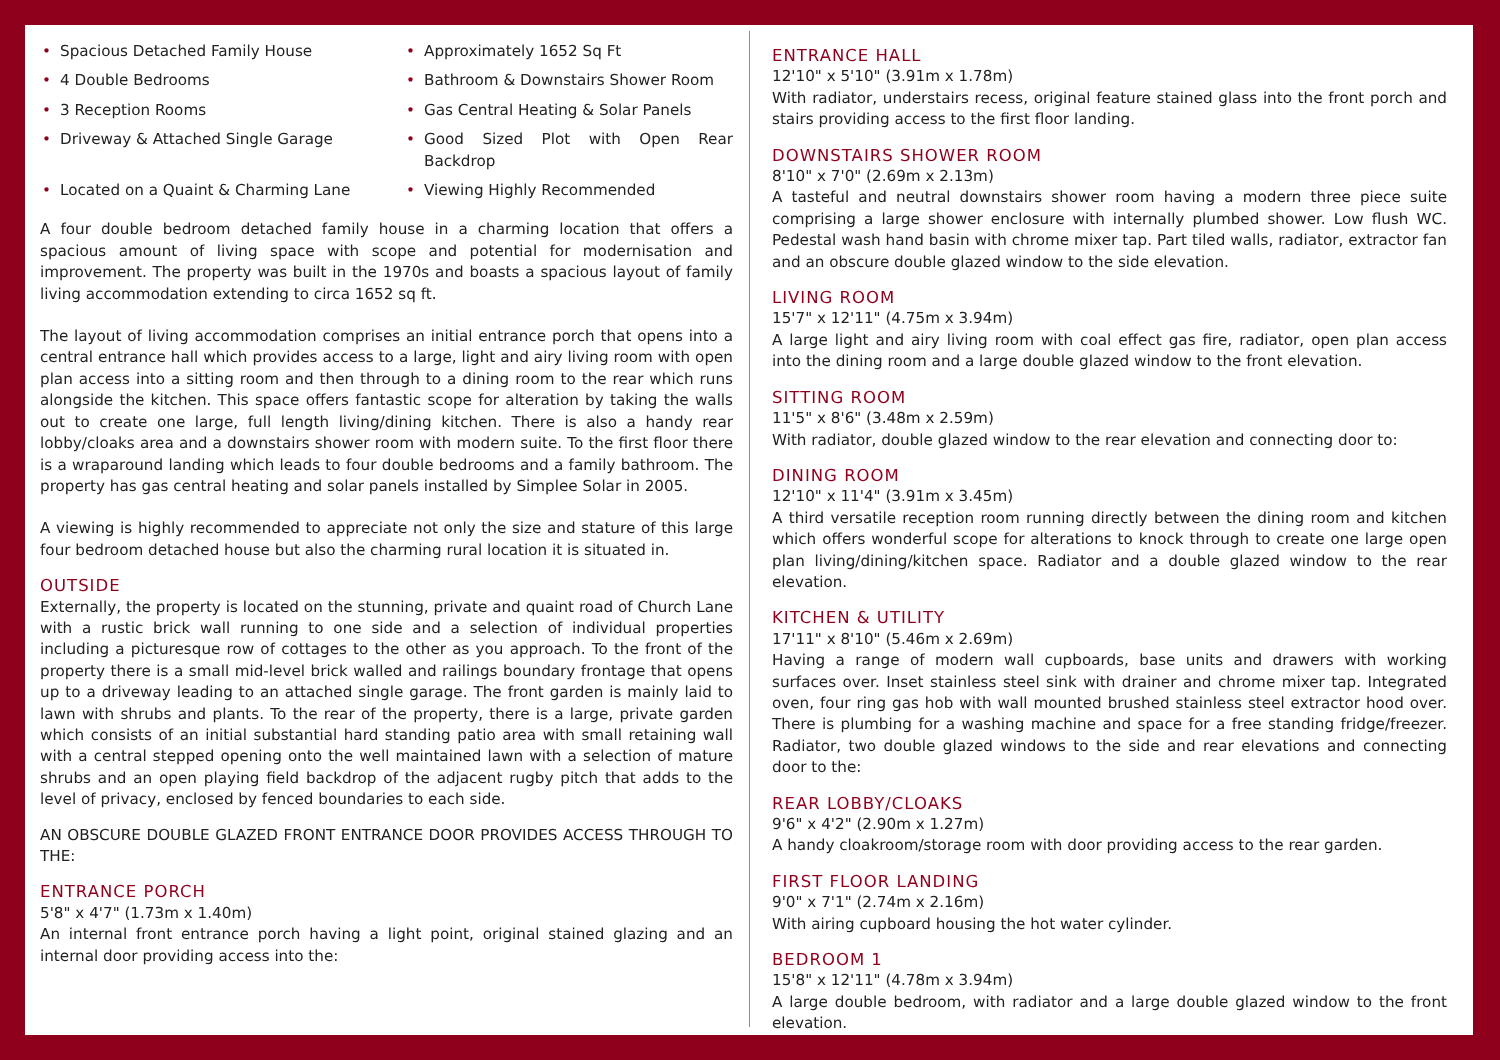• Spacious Detached Family House
• Approximately 1652 Sq Ft
• 4 Double Bedrooms
• Bathroom & Downstairs Shower Room
• 3 Reception Rooms
• Gas Central Heating & Solar Panels
• Driveway & Attached Single Garage
• Good Sized Plot with Open Rear Backdrop
• Located on a Quaint & Charming Lane
• Viewing Highly Recommended
A four double bedroom detached family house in a charming location that offers a spacious amount of living space with scope and potential for modernisation and improvement. The property was built in the 1970s and boasts a spacious layout of family living accommodation extending to circa 1652 sq ft.
The layout of living accommodation comprises an initial entrance porch that opens into a central entrance hall which provides access to a large, light and airy living room with open plan access into a sitting room and then through to a dining room to the rear which runs alongside the kitchen. This space offers fantastic scope for alteration by taking the walls out to create one large, full length living/dining kitchen. There is also a handy rear lobby/cloaks area and a downstairs shower room with modern suite. To the first floor there is a wraparound landing which leads to four double bedrooms and a family bathroom. The property has gas central heating and solar panels installed by Simplee Solar in 2005.
A viewing is highly recommended to appreciate not only the size and stature of this large four bedroom detached house but also the charming rural location it is situated in.
OUTSIDE
Externally, the property is located on the stunning, private and quaint road of Church Lane with a rustic brick wall running to one side and a selection of individual properties including a picturesque row of cottages to the other as you approach. To the front of the property there is a small mid-level brick walled and railings boundary frontage that opens up to a driveway leading to an attached single garage. The front garden is mainly laid to lawn with shrubs and plants. To the rear of the property, there is a large, private garden which consists of an initial substantial hard standing patio area with small retaining wall with a central stepped opening onto the well maintained lawn with a selection of mature shrubs and an open playing field backdrop of the adjacent rugby pitch that adds to the level of privacy, enclosed by fenced boundaries to each side.
AN OBSCURE DOUBLE GLAZED FRONT ENTRANCE DOOR PROVIDES ACCESS THROUGH TO THE:
ENTRANCE PORCH
5'8" x 4'7" (1.73m x 1.40m)
An internal front entrance porch having a light point, original stained glazing and an internal door providing access into the:
ENTRANCE HALL
12'10" x 5'10" (3.91m x 1.78m)
With radiator, understairs recess, original feature stained glass into the front porch and stairs providing access to the first floor landing.
DOWNSTAIRS SHOWER ROOM
8'10" x 7'0" (2.69m x 2.13m)
A tasteful and neutral downstairs shower room having a modern three piece suite comprising a large shower enclosure with internally plumbed shower. Low flush WC. Pedestal wash hand basin with chrome mixer tap. Part tiled walls, radiator, extractor fan and an obscure double glazed window to the side elevation.
LIVING ROOM
15'7" x 12'11" (4.75m x 3.94m)
A large light and airy living room with coal effect gas fire, radiator, open plan access into the dining room and a large double glazed window to the front elevation.
SITTING ROOM
11'5" x 8'6" (3.48m x 2.59m)
With radiator, double glazed window to the rear elevation and connecting door to:
DINING ROOM
12'10" x 11'4" (3.91m x 3.45m)
A third versatile reception room running directly between the dining room and kitchen which offers wonderful scope for alterations to knock through to create one large open plan living/dining/kitchen space. Radiator and a double glazed window to the rear elevation.
KITCHEN & UTILITY
17'11" x 8'10" (5.46m x 2.69m)
Having a range of modern wall cupboards, base units and drawers with working surfaces over. Inset stainless steel sink with drainer and chrome mixer tap. Integrated oven, four ring gas hob with wall mounted brushed stainless steel extractor hood over. There is plumbing for a washing machine and space for a free standing fridge/freezer. Radiator, two double glazed windows to the side and rear elevations and connecting door to the:
REAR LOBBY/CLOAKS
9'6" x 4'2" (2.90m x 1.27m)
A handy cloakroom/storage room with door providing access to the rear garden.
FIRST FLOOR LANDING
9'0" x 7'1" (2.74m x 2.16m)
With airing cupboard housing the hot water cylinder.
BEDROOM 1
15'8" x 12'11" (4.78m x 3.94m)
A large double bedroom, with radiator and a large double glazed window to the front elevation.